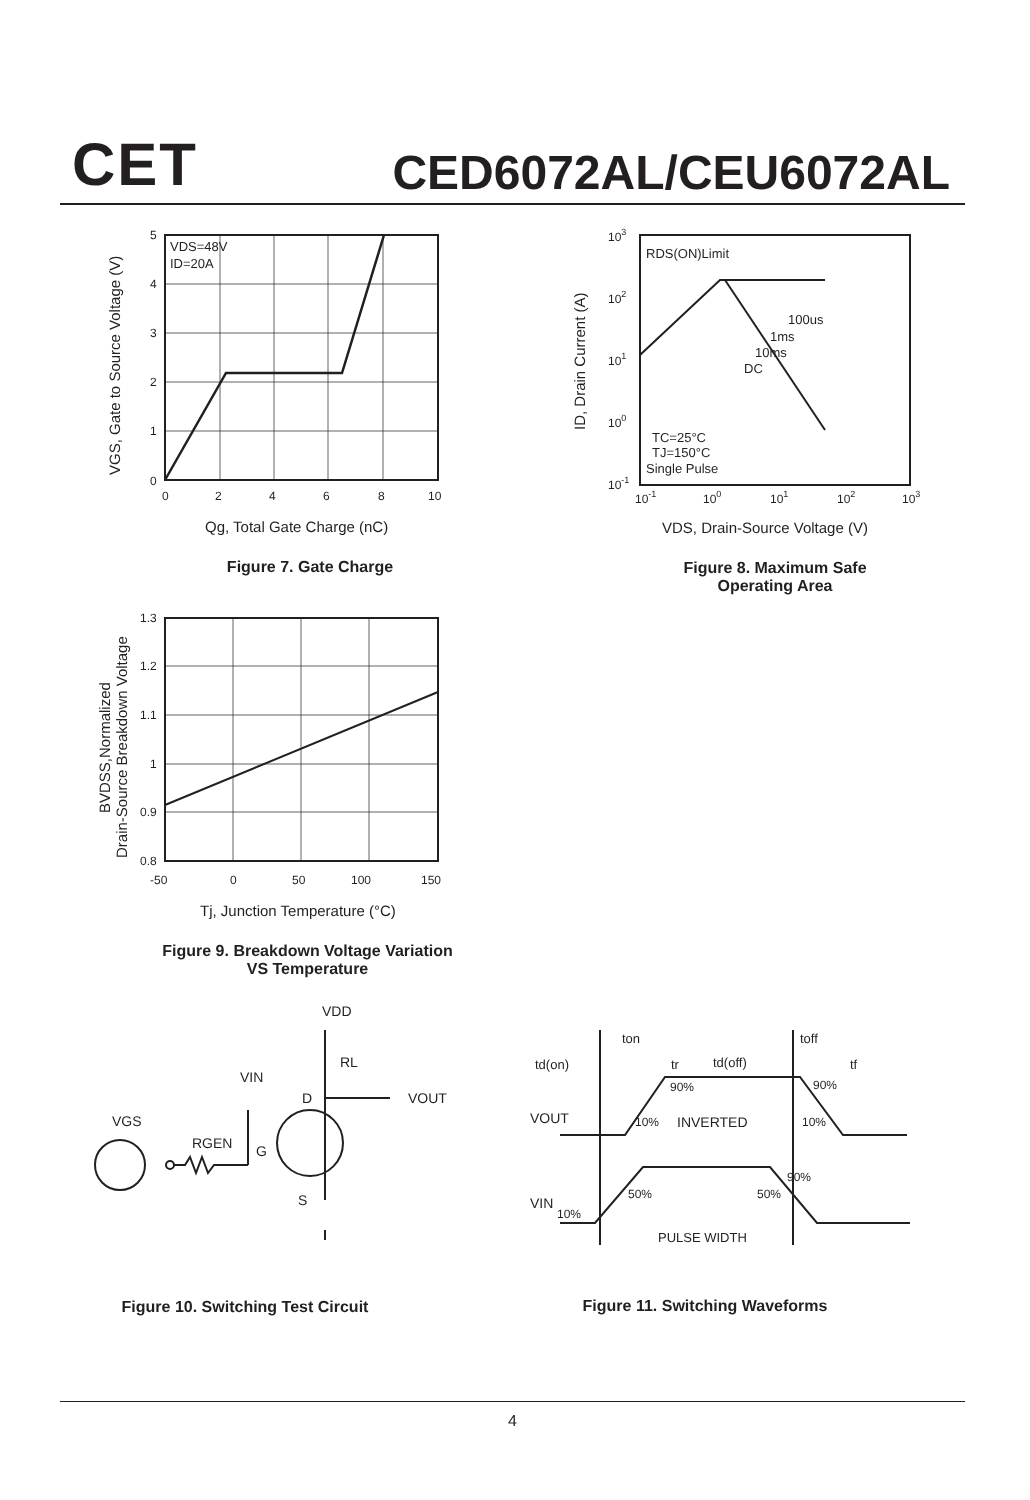CET CED6072AL/CEU6072AL
VDS=48V
ID=20A
5
4
3
2
1
0
0
2
4
6
8
10
Qg, Total Gate Charge (nC)
VGS, Gate to Source Voltage (V)
Figure 7. Gate Charge
RDS(ON)Limit
100us
1ms
10ms
DC
TC=25°C
TJ=150°C
Single Pulse
103
102
101
100
10-1
10-1
100
101
102
103
VDS, Drain-Source Voltage (V)
ID, Drain Current (A)
Figure 8. Maximum Safe
Operating Area
1.3
1.2
1.1
1
0.9
0.8
-50
0
50
100
150
Tj, Junction Temperature (°C)
BVDSS,Normalized
Drain-Source Breakdown Voltage
Figure 9. Breakdown Voltage Variation
VS Temperature
VDD
RL
VIN
D
VOUT
VGS
RGEN
G
S
Figure 10. Switching Test Circuit
ton
toff
td(on)
tr
td(off)
tf
90%
90%
VOUT
10%
INVERTED
10%
90%
50%
50%
VIN
10%
PULSE WIDTH
Figure 11. Switching Waveforms
4